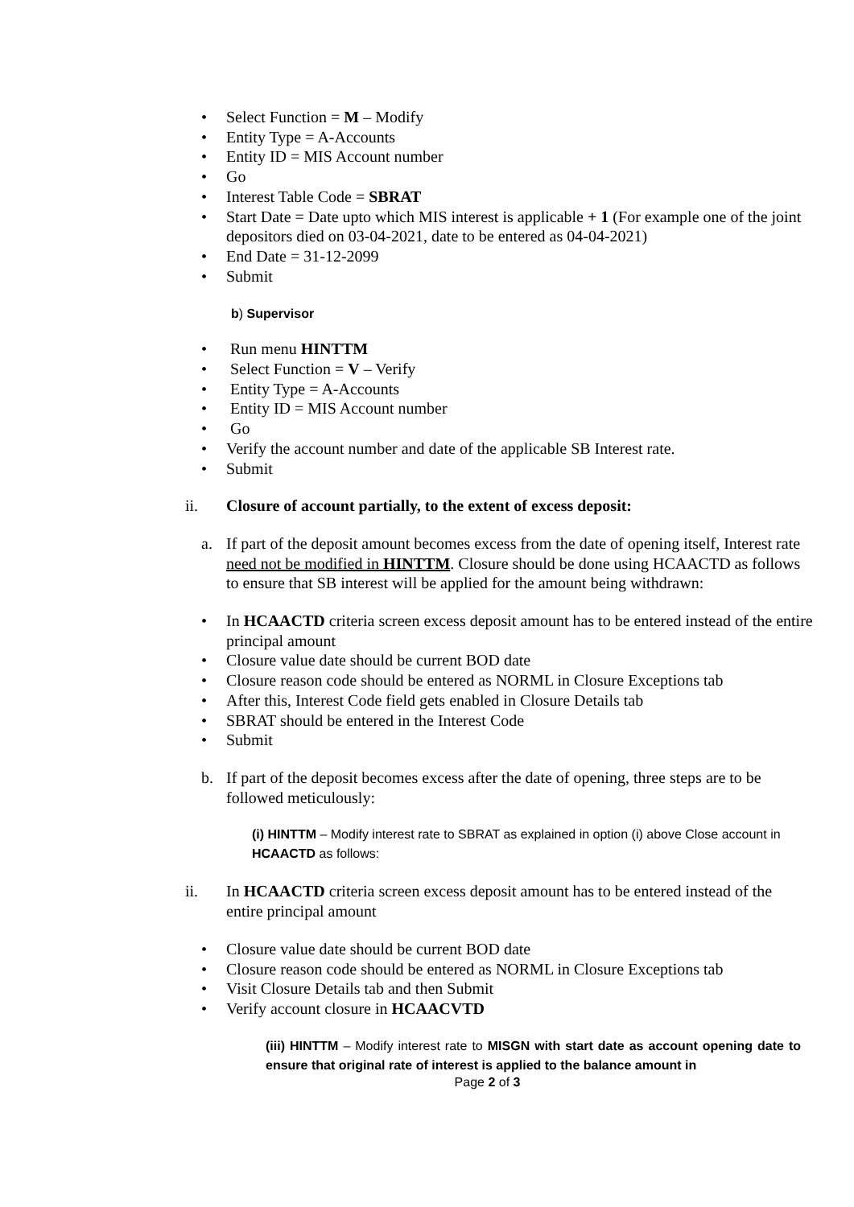• Select Function = M – Modify
• Entity Type = A-Accounts
• Entity ID = MIS Account number
• Go
• Interest Table Code = SBRAT
• Start Date = Date upto which MIS interest is applicable + 1 (For example one of the joint depositors died on 03-04-2021, date to be entered as 04-04-2021)
• End Date = 31-12-2099
• Submit
b) Supervisor
• Run menu HINTTM
• Select Function = V – Verify
• Entity Type = A-Accounts
• Entity ID = MIS Account number
• Go
• Verify the account number and date of the applicable SB Interest rate.
• Submit
ii. Closure of account partially, to the extent of excess deposit:
a. If part of the deposit amount becomes excess from the date of opening itself, Interest rate need not be modified in HINTTM. Closure should be done using HCAACTD as follows to ensure that SB interest will be applied for the amount being withdrawn:
• In HCAACTD criteria screen excess deposit amount has to be entered instead of the entire principal amount
• Closure value date should be current BOD date
• Closure reason code should be entered as NORML in Closure Exceptions tab
• After this, Interest Code field gets enabled in Closure Details tab
• SBRAT should be entered in the Interest Code
• Submit
b. If part of the deposit becomes excess after the date of opening, three steps are to be followed meticulously:
(i) HINTTM – Modify interest rate to SBRAT as explained in option (i) above Close account in HCAACTD as follows:
ii. In HCAACTD criteria screen excess deposit amount has to be entered instead of the entire principal amount
• Closure value date should be current BOD date
• Closure reason code should be entered as NORML in Closure Exceptions tab
• Visit Closure Details tab and then Submit
• Verify account closure in HCAACVTD
(iii) HINTTM – Modify interest rate to MISGN with start date as account opening date to ensure that original rate of interest is applied to the balance amount in
Page 2 of 3